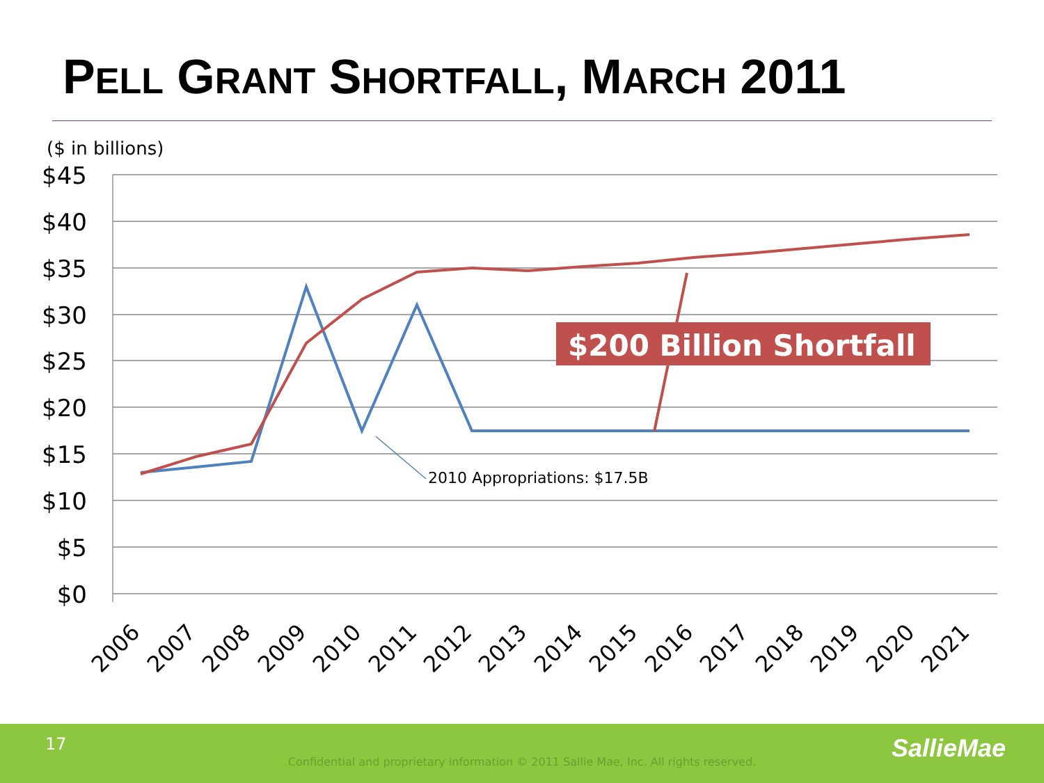PELL GRANT SHORTFALL, MARCH 2011
($ in billions)
$45
$40
$35
$30
$25
$20
$15
$10
$5
$0
2006
2007
2008
2009
2010
2011
2012
2013
2014
2015
2016
2017
2018
2019
2020
2021
2010 Appropriations: $17.5B
$200 Billion Shortfall
17
Confidential and proprietary information © 2011 Sallie Mae, Inc. All rights reserved. SallieMae